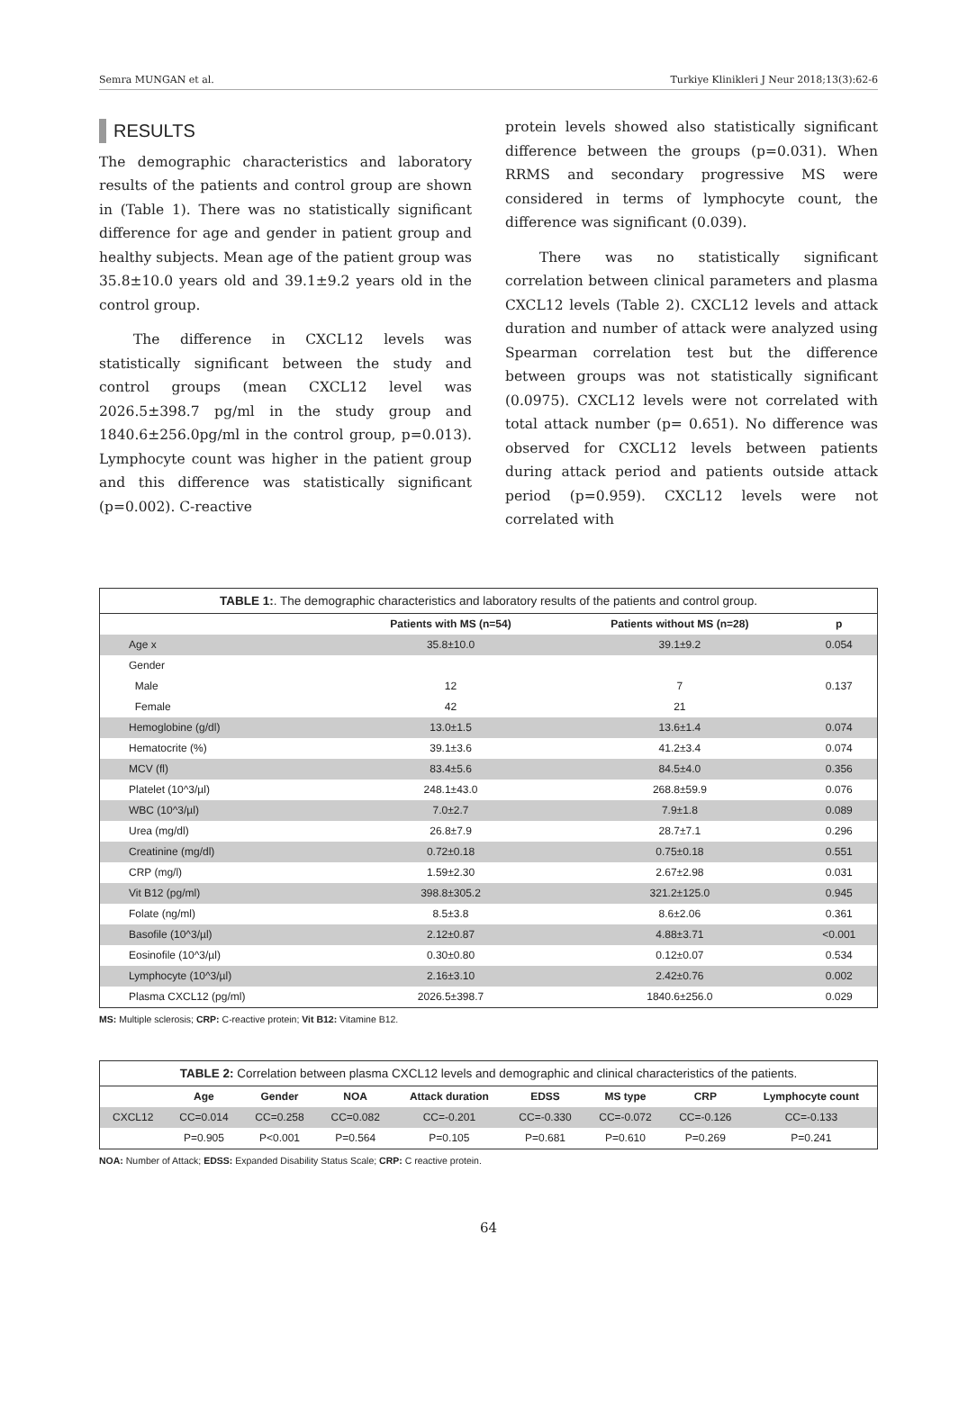Semra MUNGAN et al. Turkiye Klinikleri J Neur 2018;13(3):62-6
RESULTS
The demographic characteristics and laboratory results of the patients and control group are shown in (Table 1). There was no statistically significant difference for age and gender in patient group and healthy subjects. Mean age of the patient group was 35.8±10.0 years old and 39.1±9.2 years old in the control group.
The difference in CXCL12 levels was statistically significant between the study and control groups (mean CXCL12 level was 2026.5±398.7 pg/ml in the study group and 1840.6±256.0pg/ml in the control group, p=0.013). Lymphocyte count was higher in the patient group and this difference was statistically significant (p=0.002). C-reactive
protein levels showed also statistically significant difference between the groups (p=0.031). When RRMS and secondary progressive MS were considered in terms of lymphocyte count, the difference was significant (0.039).
There was no statistically significant correlation between clinical parameters and plasma CXCL12 levels (Table 2). CXCL12 levels and attack duration and number of attack were analyzed using Spearman correlation test but the difference between groups was not statistically significant (0.0975). CXCL12 levels were not correlated with total attack number (p= 0.651). No difference was observed for CXCL12 levels between patients during attack period and patients outside attack period (p=0.959). CXCL12 levels were not correlated with
TABLE 1:. The demographic characteristics and laboratory results of the patients and control group.
| | Patients with MS (n=54) | Patients without MS (n=28) | p |
| --- | --- | --- | --- |
| Age x | 35.8±10.0 | 39.1±9.2 | 0.054 |
| Gender | | | |
| Male | 12 | 7 | 0.137 |
| Female | 42 | 21 | |
| Hemoglobine (g/dl) | 13.0±1.5 | 13.6±1.4 | 0.074 |
| Hematocrite (%) | 39.1±3.6 | 41.2±3.4 | 0.074 |
| MCV (fl) | 83.4±5.6 | 84.5±4.0 | 0.356 |
| Platelet (10^3/µl) | 248.1±43.0 | 268.8±59.9 | 0.076 |
| WBC (10^3/µl) | 7.0±2.7 | 7.9±1.8 | 0.089 |
| Urea (mg/dl) | 26.8±7.9 | 28.7±7.1 | 0.296 |
| Creatinine (mg/dl) | 0.72±0.18 | 0.75±0.18 | 0.551 |
| CRP (mg/l) | 1.59±2.30 | 2.67±2.98 | 0.031 |
| Vit B12 (pg/ml) | 398.8±305.2 | 321.2±125.0 | 0.945 |
| Folate (ng/ml) | 8.5±3.8 | 8.6±2.06 | 0.361 |
| Basofile (10^3/µl) | 2.12±0.87 | 4.88±3.71 | <0.001 |
| Eosinofile (10^3/µl) | 0.30±0.80 | 0.12±0.07 | 0.534 |
| Lymphocyte (10^3/µl) | 2.16±3.10 | 2.42±0.76 | 0.002 |
| Plasma CXCL12 (pg/ml) | 2026.5±398.7 | 1840.6±256.0 | 0.029 |
MS: Multiple sclerosis; CRP: C-reactive protein; Vit B12: Vitamine B12.
TABLE 2: Correlation between plasma CXCL12 levels and demographic and clinical characteristics of the patients.
| | Age | Gender | NOA | Attack duration | EDSS | MS type | CRP | Lymphocyte count |
| --- | --- | --- | --- | --- | --- | --- | --- | --- |
| CXCL12 | CC=0.014 | CC=0.258 | CC=0.082 | CC=-0.201 | CC=-0.330 | CC=-0.072 | CC=-0.126 | CC=-0.133 |
| | P=0.905 | P<0.001 | P=0.564 | P=0.105 | P=0.681 | P=0.610 | P=0.269 | P=0.241 |
NOA: Number of Attack; EDSS: Expanded Disability Status Scale; CRP: C reactive protein.
64